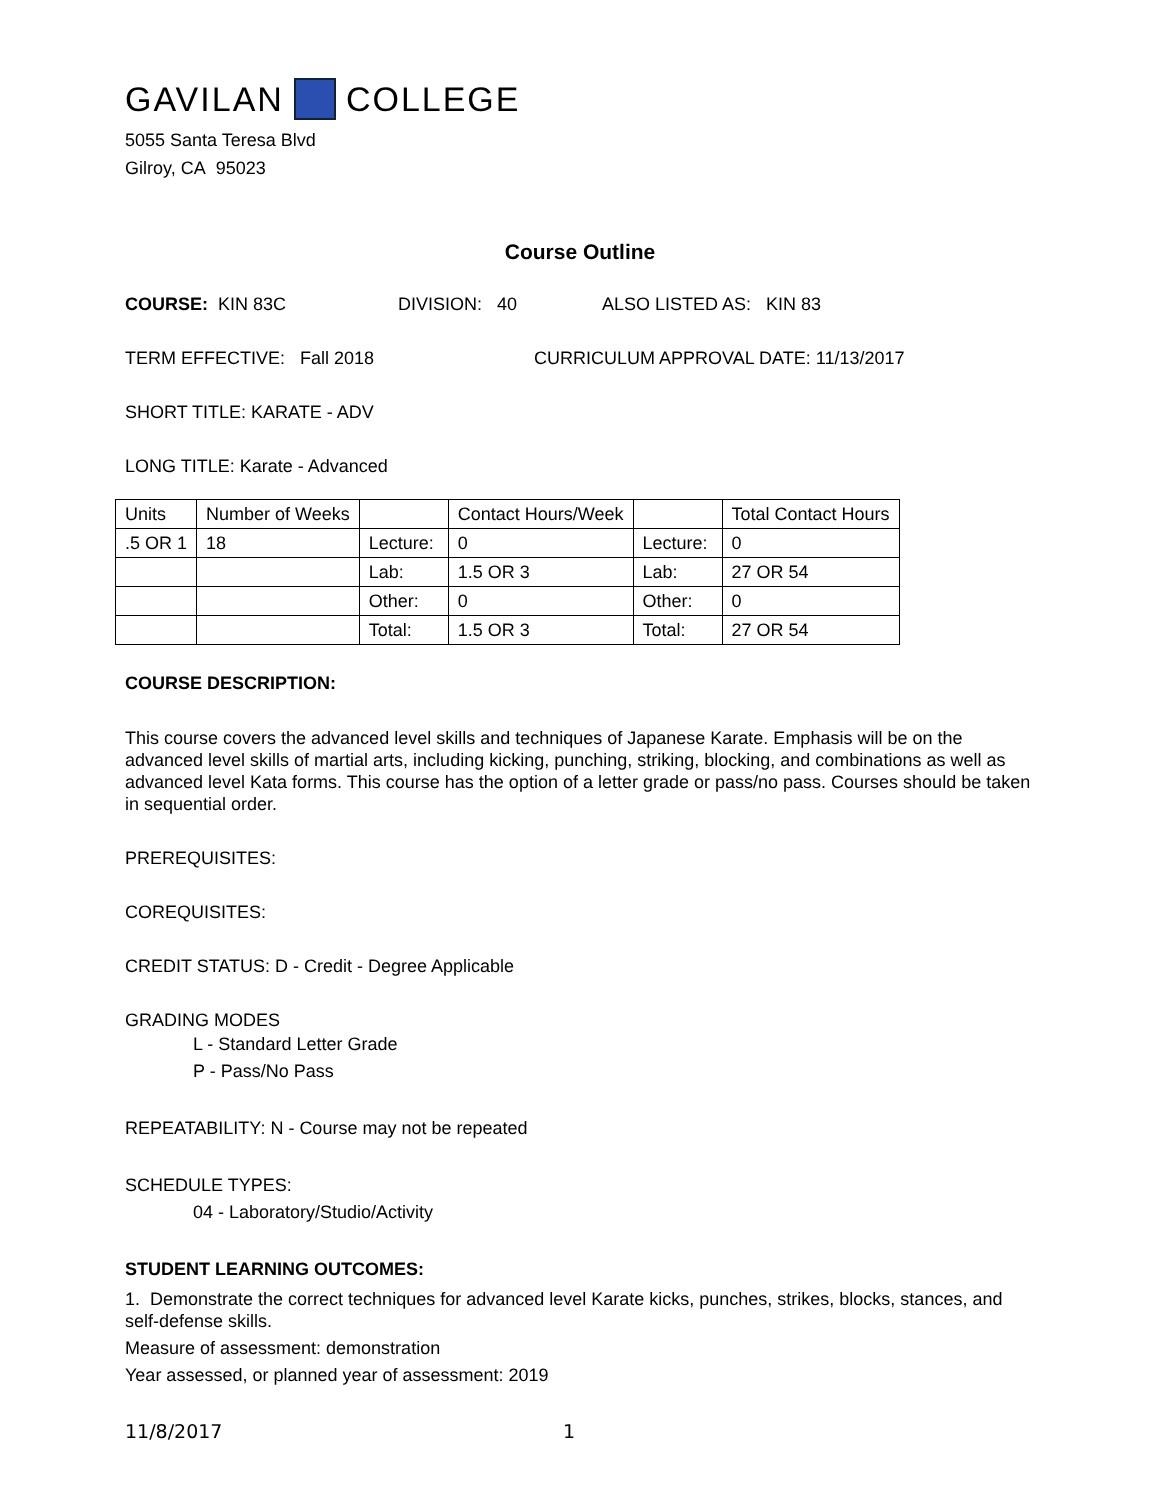GAVILAN COLLEGE
5055 Santa Teresa Blvd
Gilroy, CA 95023
Course Outline
COURSE: KIN 83C DIVISION: 40 ALSO LISTED AS: KIN 83
TERM EFFECTIVE: Fall 2018 CURRICULUM APPROVAL DATE: 11/13/2017
SHORT TITLE: KARATE - ADV
LONG TITLE: Karate - Advanced
| Units | Number of Weeks | | Contact Hours/Week | | Total Contact Hours |
| .5 OR 1 | 18 | Lecture: | 0 | Lecture: | 0 |
| | | Lab: | 1.5 OR 3 | Lab: | 27 OR 54 |
| | | Other: | 0 | Other: | 0 |
| | | Total: | 1.5 OR 3 | Total: | 27 OR 54 |
COURSE DESCRIPTION:
This course covers the advanced level skills and techniques of Japanese Karate. Emphasis will be on the advanced level skills of martial arts, including kicking, punching, striking, blocking, and combinations as well as advanced level Kata forms. This course has the option of a letter grade or pass/no pass. Courses should be taken in sequential order.
PREREQUISITES:
COREQUISITES:
CREDIT STATUS: D - Credit - Degree Applicable
GRADING MODES
L - Standard Letter Grade
P - Pass/No Pass
REPEATABILITY: N - Course may not be repeated
SCHEDULE TYPES:
04 - Laboratory/Studio/Activity
STUDENT LEARNING OUTCOMES:
1. Demonstrate the correct techniques for advanced level Karate kicks, punches, strikes, blocks, stances, and self-defense skills.
Measure of assessment: demonstration
Year assessed, or planned year of assessment: 2019
11/8/2017 1